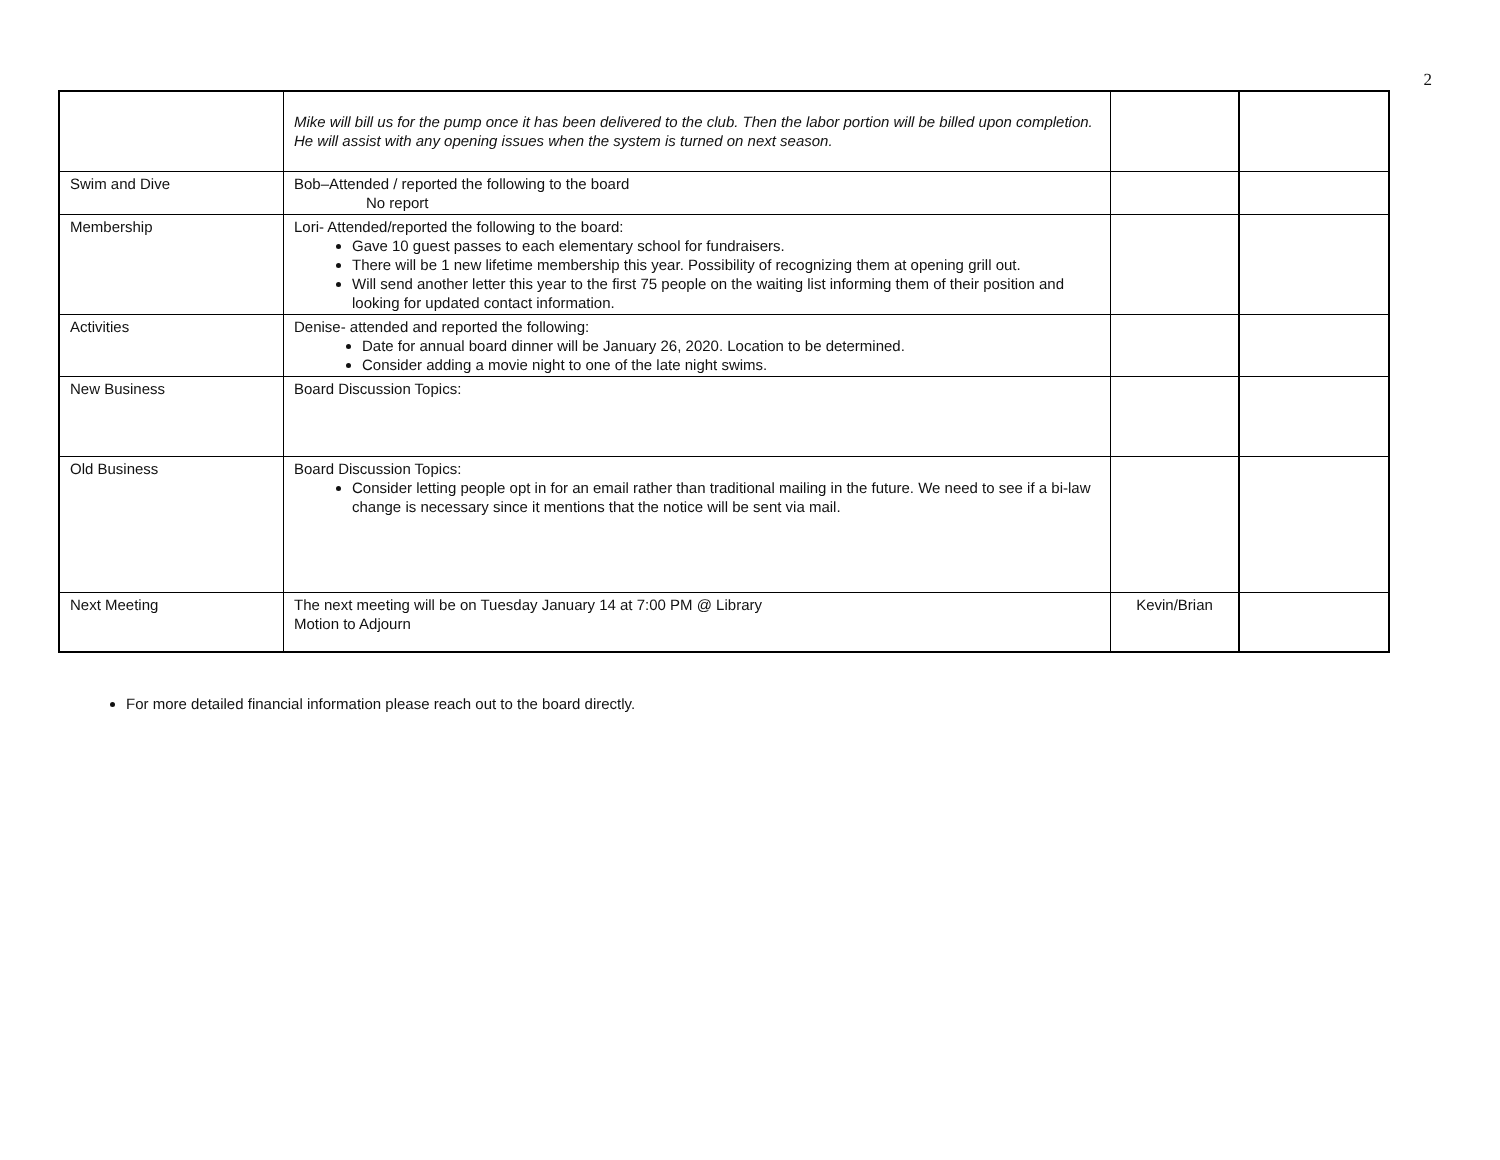2
| | Mike will bill us for the pump once it has been delivered to the club. Then the labor portion will be billed upon completion. He will assist with any opening issues when the system is turned on next season. | | |
| Swim and Dive | Bob–Attended / reported the following to the board No report | | |
| Membership | Lori- Attended/reported the following to the board: Gave 10 guest passes to each elementary school for fundraisers. There will be 1 new lifetime membership this year. Possibility of recognizing them at opening grill out. Will send another letter this year to the first 75 people on the waiting list informing them of their position and looking for updated contact information. | | |
| Activities | Denise- attended and reported the following: Date for annual board dinner will be January 26, 2020. Location to be determined. Consider adding a movie night to one of the late night swims. | | |
| New Business | Board Discussion Topics: | | |
| Old Business | Board Discussion Topics: Consider letting people opt in for an email rather than traditional mailing in the future. We need to see if a bi-law change is necessary since it mentions that the notice will be sent via mail. | | |
| Next Meeting | The next meeting will be on Tuesday January 14 at 7:00 PM @ Library Motion to Adjourn | Kevin/Brian | |
For more detailed financial information please reach out to the board directly.